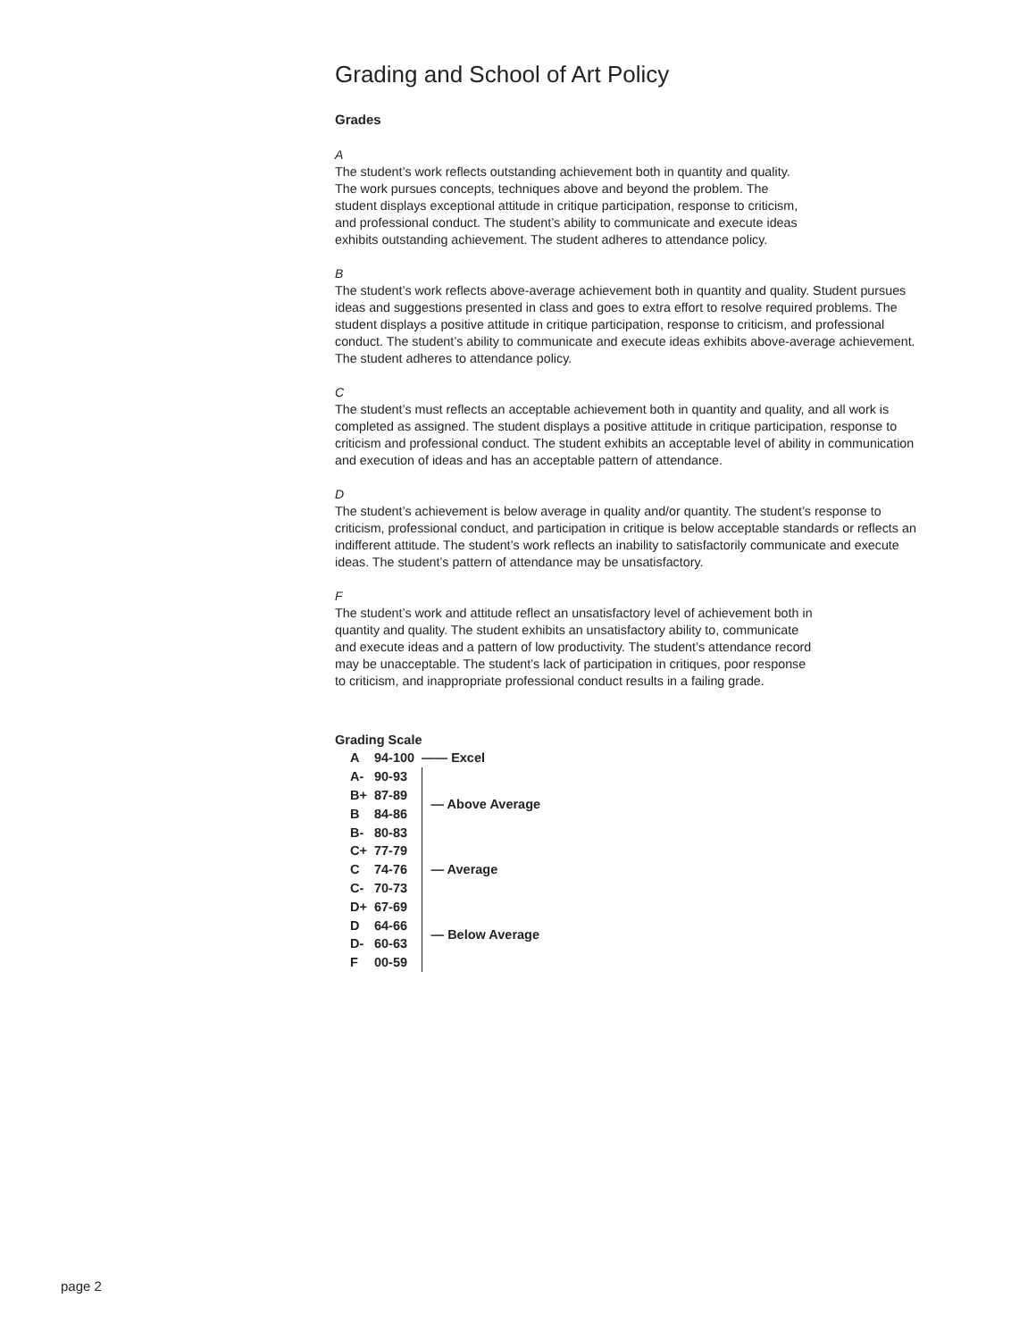Grading and School of Art Policy
Grades
A
The student’s work reflects outstanding achievement both in quantity and quality.
The work pursues concepts, techniques above and beyond the problem. The
student displays exceptional attitude in critique participation, response to criticism,
and professional conduct. The student’s ability to communicate and execute ideas
exhibits outstanding achievement. The student adheres to attendance policy.
B
The student’s work reflects above-average achievement both in quantity and quality. Student pursues ideas and suggestions presented in class and goes to extra effort to resolve required problems. The student displays a positive attitude in critique participation, response to criticism, and professional conduct. The student’s ability to communicate and execute ideas exhibits above-average achievement. The student adheres to attendance policy.
C
The student’s must reflects an acceptable achievement both in quantity and quality, and all work is completed as assigned. The student displays a positive attitude in critique participation, response to criticism and professional conduct. The student exhibits an acceptable level of ability in communication and execution of ideas and has an acceptable pattern of attendance.
D
The student’s achievement is below average in quality and/or quantity. The student’s response to criticism, professional conduct, and participation in critique is below acceptable standards or reflects an indifferent attitude. The student’s work reflects an inability to satisfactorily communicate and execute ideas. The student’s pattern of attendance may be unsatisfactory.
F
The student’s work and attitude reflect an unsatisfactory level of achievement both in
quantity and quality. The student exhibits an unsatisfactory ability to, communicate
and execute ideas and a pattern of low productivity. The student’s attendance record
may be unacceptable. The student’s lack of participation in critiques, poor response
to criticism, and inappropriate professional conduct results in a failing grade.
Grading Scale
| A | 94-100 | —— Excel |
| A- | 90-93 | — Above Average |
| B+ | 87-89 | |
| B | 84-86 | |
| B- | 80-83 | |
| C+ | 77-79 | — Average |
| C | 74-76 | |
| C- | 70-73 | |
| D+ | 67-69 | — Below Average |
| D | 64-66 | |
| D- | 60-63 | |
| F | 00-59 | |
page 2